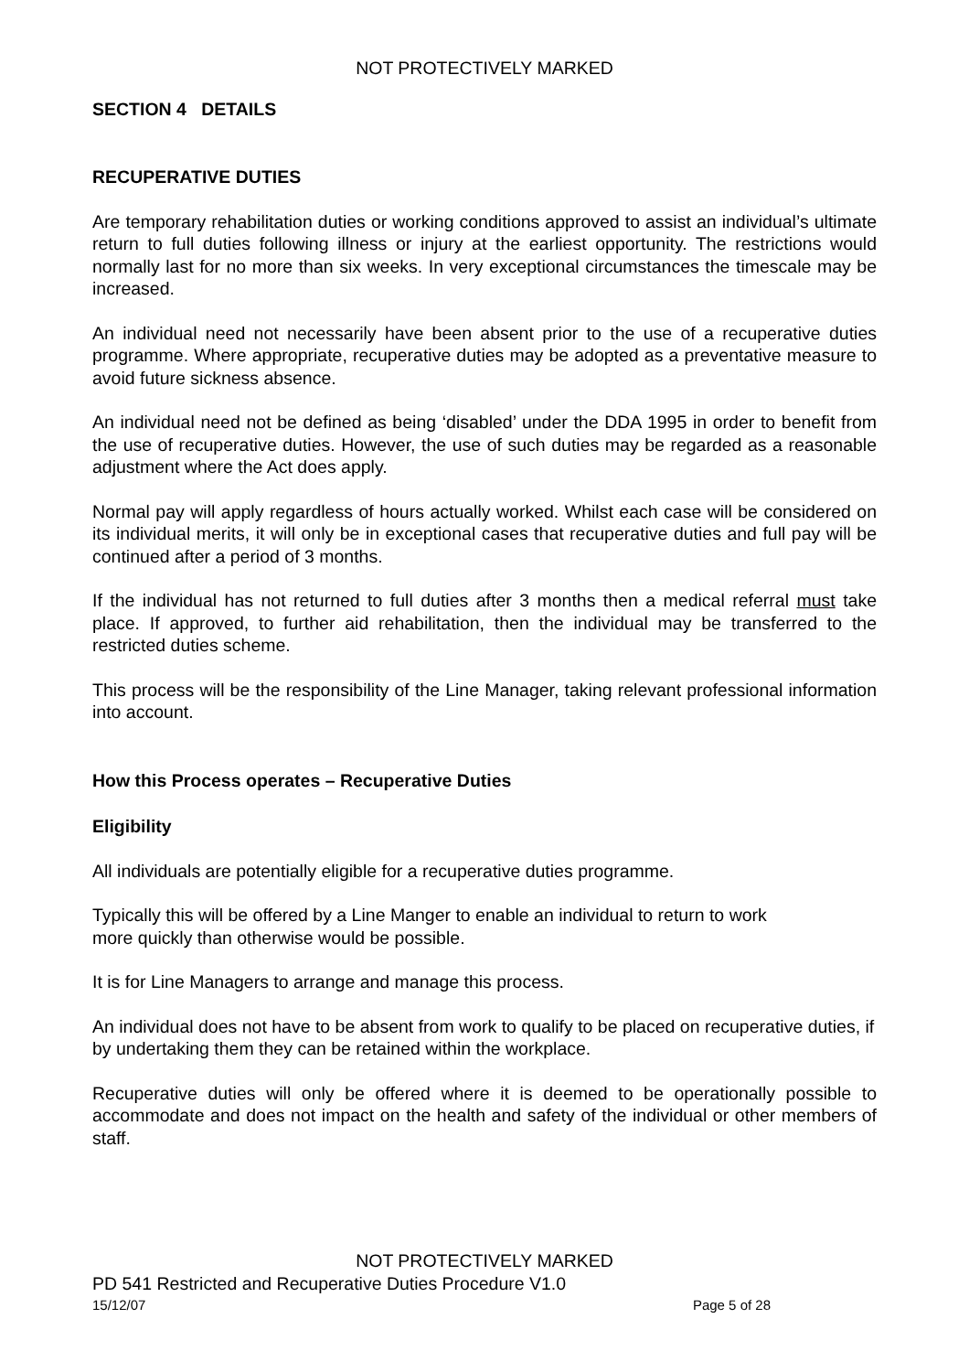NOT PROTECTIVELY MARKED
SECTION 4 DETAILS
RECUPERATIVE DUTIES
Are temporary rehabilitation duties or working conditions approved to assist an individual’s ultimate return to full duties following illness or injury at the earliest opportunity. The restrictions would normally last for no more than six weeks. In very exceptional circumstances the timescale may be increased.
An individual need not necessarily have been absent prior to the use of a recuperative duties programme. Where appropriate, recuperative duties may be adopted as a preventative measure to avoid future sickness absence.
An individual need not be defined as being ‘disabled’ under the DDA 1995 in order to benefit from the use of recuperative duties. However, the use of such duties may be regarded as a reasonable adjustment where the Act does apply.
Normal pay will apply regardless of hours actually worked. Whilst each case will be considered on its individual merits, it will only be in exceptional cases that recuperative duties and full pay will be continued after a period of 3 months.
If the individual has not returned to full duties after 3 months then a medical referral must take place. If approved, to further aid rehabilitation, then the individual may be transferred to the restricted duties scheme.
This process will be the responsibility of the Line Manager, taking relevant professional information into account.
How this Process operates – Recuperative Duties
Eligibility
All individuals are potentially eligible for a recuperative duties programme.
Typically this will be offered by a Line Manger to enable an individual to return to work
more quickly than otherwise would be possible.
It is for Line Managers to arrange and manage this process.
An individual does not have to be absent from work to qualify to be placed on recuperative duties, if by undertaking them they can be retained within the workplace.
Recuperative duties will only be offered where it is deemed to be operationally possible to accommodate and does not impact on the health and safety of the individual or other members of staff.
NOT PROTECTIVELY MARKED
PD 541 Restricted and Recuperative Duties Procedure V1.0
15/12/07 Page 5 of 28